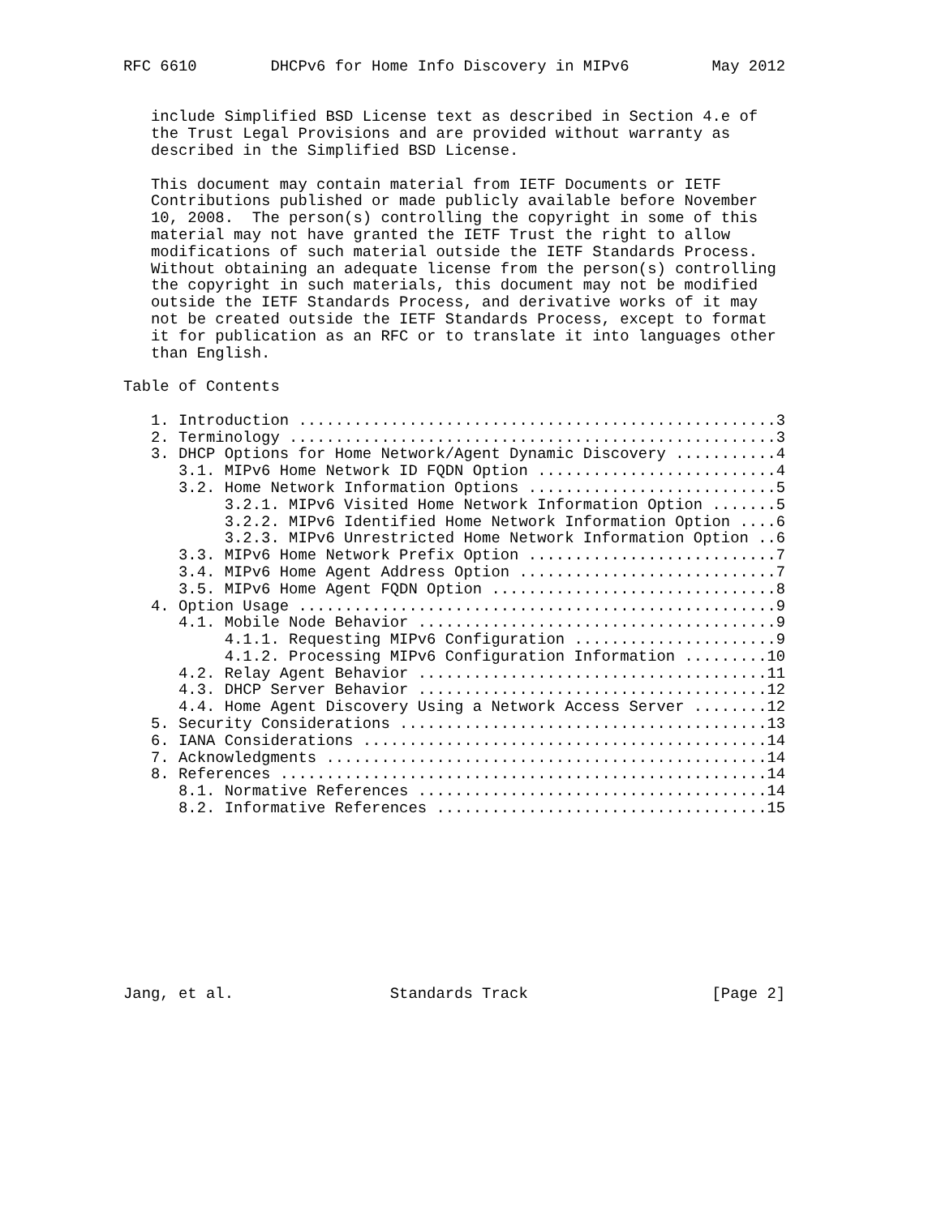RFC 6610        DHCPv6 for Home Info Discovery in MIPv6         May 2012


   include Simplified BSD License text as described in Section 4.e of
   the Trust Legal Provisions and are provided without warranty as
   described in the Simplified BSD License.

   This document may contain material from IETF Documents or IETF
   Contributions published or made publicly available before November
   10, 2008.  The person(s) controlling the copyright in some of this
   material may not have granted the IETF Trust the right to allow
   modifications of such material outside the IETF Standards Process.
   Without obtaining an adequate license from the person(s) controlling
   the copyright in such materials, this document may not be modified
   outside the IETF Standards Process, and derivative works of it may
   not be created outside the IETF Standards Process, except to format
   it for publication as an RFC or to translate it into languages other
   than English.

Table of Contents

   1. Introduction ....................................................3
   2. Terminology .....................................................3
   3. DHCP Options for Home Network/Agent Dynamic Discovery ...........4
      3.1. MIPv6 Home Network ID FQDN Option ..........................4
      3.2. Home Network Information Options ...........................5
           3.2.1. MIPv6 Visited Home Network Information Option .......5
           3.2.2. MIPv6 Identified Home Network Information Option ....6
           3.2.3. MIPv6 Unrestricted Home Network Information Option ..6
      3.3. MIPv6 Home Network Prefix Option ...........................7
      3.4. MIPv6 Home Agent Address Option ............................7
      3.5. MIPv6 Home Agent FQDN Option ...............................8
   4. Option Usage ....................................................9
      4.1. Mobile Node Behavior .......................................9
           4.1.1. Requesting MIPv6 Configuration ......................9
           4.1.2. Processing MIPv6 Configuration Information .........10
      4.2. Relay Agent Behavior ......................................11
      4.3. DHCP Server Behavior ......................................12
      4.4. Home Agent Discovery Using a Network Access Server ........12
   5. Security Considerations ........................................13
   6. IANA Considerations ............................................14
   7. Acknowledgments ................................................14
   8. References .....................................................14
      8.1. Normative References ......................................14
      8.2. Informative References ....................................15










Jang, et al.                 Standards Track                    [Page 2]